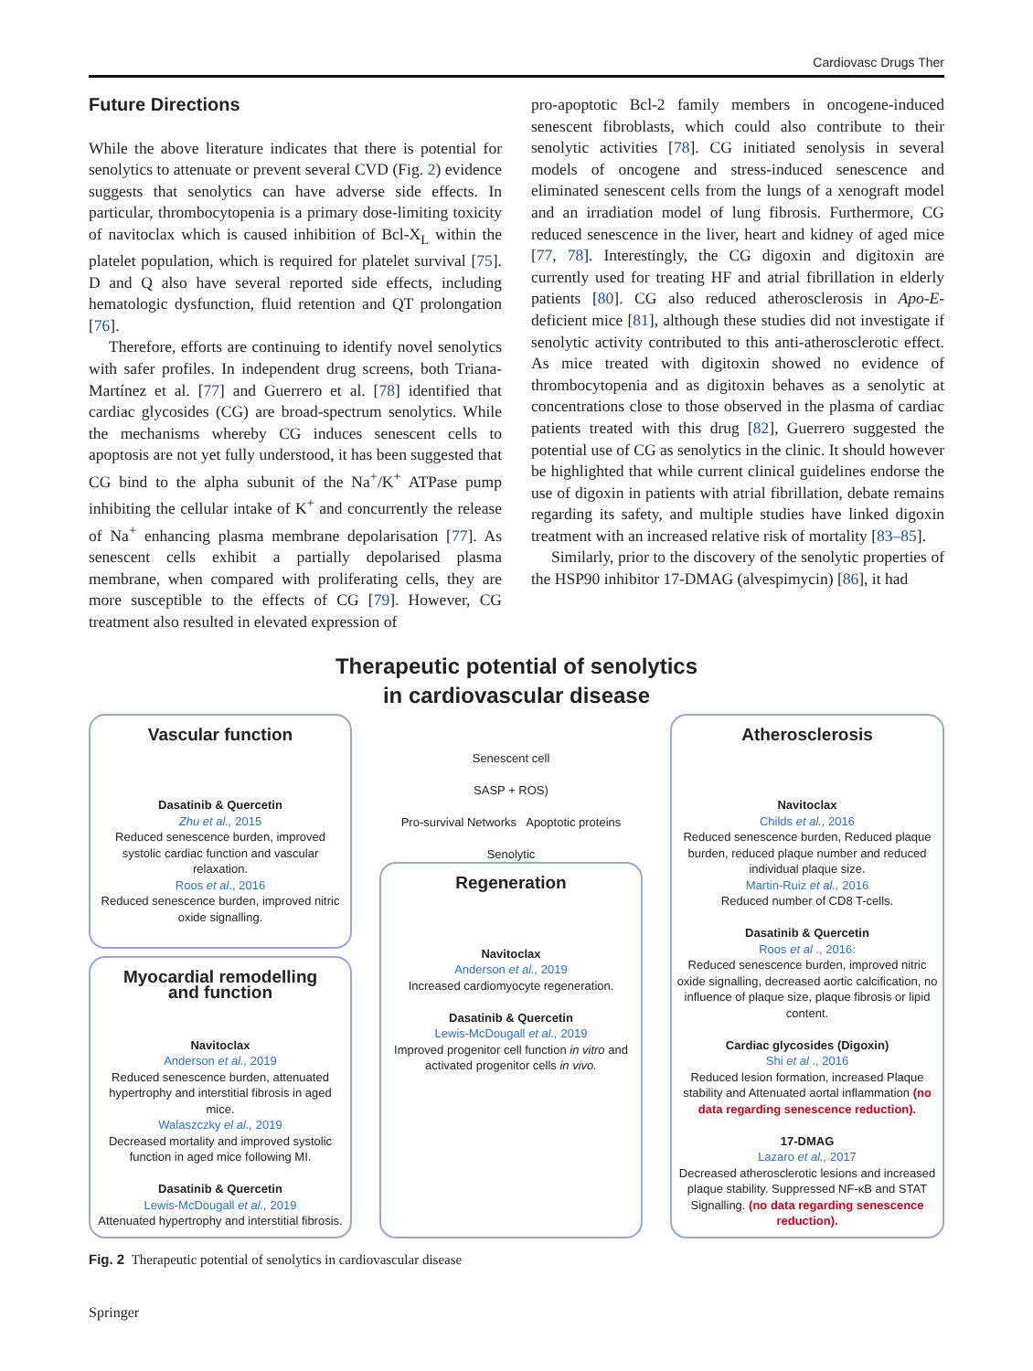Cardiovasc Drugs Ther
Future Directions
While the above literature indicates that there is potential for senolytics to attenuate or prevent several CVD (Fig. 2) evidence suggests that senolytics can have adverse side effects. In particular, thrombocytopenia is a primary dose-limiting toxicity of navitoclax which is caused inhibition of Bcl-X<sub>L</sub> within the platelet population, which is required for platelet survival [75]. D and Q also have several reported side effects, including hematologic dysfunction, fluid retention and QT prolongation [76].
Therefore, efforts are continuing to identify novel senolytics with safer profiles. In independent drug screens, both Triana-Martínez et al. [77] and Guerrero et al. [78] identified that cardiac glycosides (CG) are broad-spectrum senolytics. While the mechanisms whereby CG induces senescent cells to apoptosis are not yet fully understood, it has been suggested that CG bind to the alpha subunit of the Na<sup>+</sup>/K<sup>+</sup> ATPase pump inhibiting the cellular intake of K<sup>+</sup> and concurrently the release of Na<sup>+</sup> enhancing plasma membrane depolarisation [77]. As senescent cells exhibit a partially depolarised plasma membrane, when compared with proliferating cells, they are more susceptible to the effects of CG [79]. However, CG treatment also resulted in elevated expression of
pro-apoptotic Bcl-2 family members in oncogene-induced senescent fibroblasts, which could also contribute to their senolytic activities [78]. CG initiated senolysis in several models of oncogene and stress-induced senescence and eliminated senescent cells from the lungs of a xenograft model and an irradiation model of lung fibrosis. Furthermore, CG reduced senescence in the liver, heart and kidney of aged mice [77, 78]. Interestingly, the CG digoxin and digitoxin are currently used for treating HF and atrial fibrillation in elderly patients [80]. CG also reduced atherosclerosis in Apo-E-deficient mice [81], although these studies did not investigate if senolytic activity contributed to this anti-atherosclerotic effect. As mice treated with digitoxin showed no evidence of thrombocytopenia and as digitoxin behaves as a senolytic at concentrations close to those observed in the plasma of cardiac patients treated with this drug [82], Guerrero suggested the potential use of CG as senolytics in the clinic. It should however be highlighted that while current clinical guidelines endorse the use of digoxin in patients with atrial fibrillation, debate remains regarding its safety, and multiple studies have linked digoxin treatment with an increased relative risk of mortality [83–85].
Similarly, prior to the discovery of the senolytic properties of the HSP90 inhibitor 17-DMAG (alvespimycin) [86], it had
Therapeutic potential of senolytics
in cardiovascular disease
Vascular function
Dasatinib & Quercetin
Zhu et al., 2015
Reduced senescence burden, improved systolic cardiac function and vascular relaxation.
Roos et al., 2016
Reduced senescence burden, improved nitric oxide signalling.
Myocardial remodelling
and function
Navitoclax
Anderson et al., 2019
Reduced senescence burden, attenuated hypertrophy and interstitial fibrosis in aged mice.
Walaszczky el al., 2019
Decreased mortality and improved systolic function in aged mice following MI.
Dasatinib & Quercetin
Lewis-McDougall et al., 2019
Attenuated hypertrophy and interstitial fibrosis.
Senescent cell
SASP + ROS)
Pro-survival Networks Apoptotic proteins
Senolytic
Regeneration
Navitoclax
Anderson et al., 2019
Increased cardiomyocyte regeneration.
Dasatinib & Quercetin
Lewis-McDougall et al., 2019
Improved progenitor cell function in vitro and activated progenitor cells in vivo.
Atherosclerosis
Navitoclax
Childs et al., 2016
Reduced senescence burden, Reduced plaque burden, reduced plaque number and reduced individual plaque size.
Martin-Ruiz et al., 2016
Reduced number of CD8 T-cells.
Dasatinib & Quercetin
Roos et al ., 2016:
Reduced senescence burden, improved nitric oxide signalling, decreased aortic calcification, no influence of plaque size, plaque fibrosis or lipid content.
Cardiac glycosides (Digoxin)
Shi et al ., 2016
Reduced lesion formation, increased Plaque stability and Attenuated aortal inflammation (no data regarding senescence reduction).
17-DMAG
Lazaro et al., 2017
Decreased atherosclerotic lesions and increased plaque stability. Suppressed NF-κB and STAT Signalling. (no data regarding senescence reduction).
Fig. 2 Therapeutic potential of senolytics in cardiovascular disease
Springer